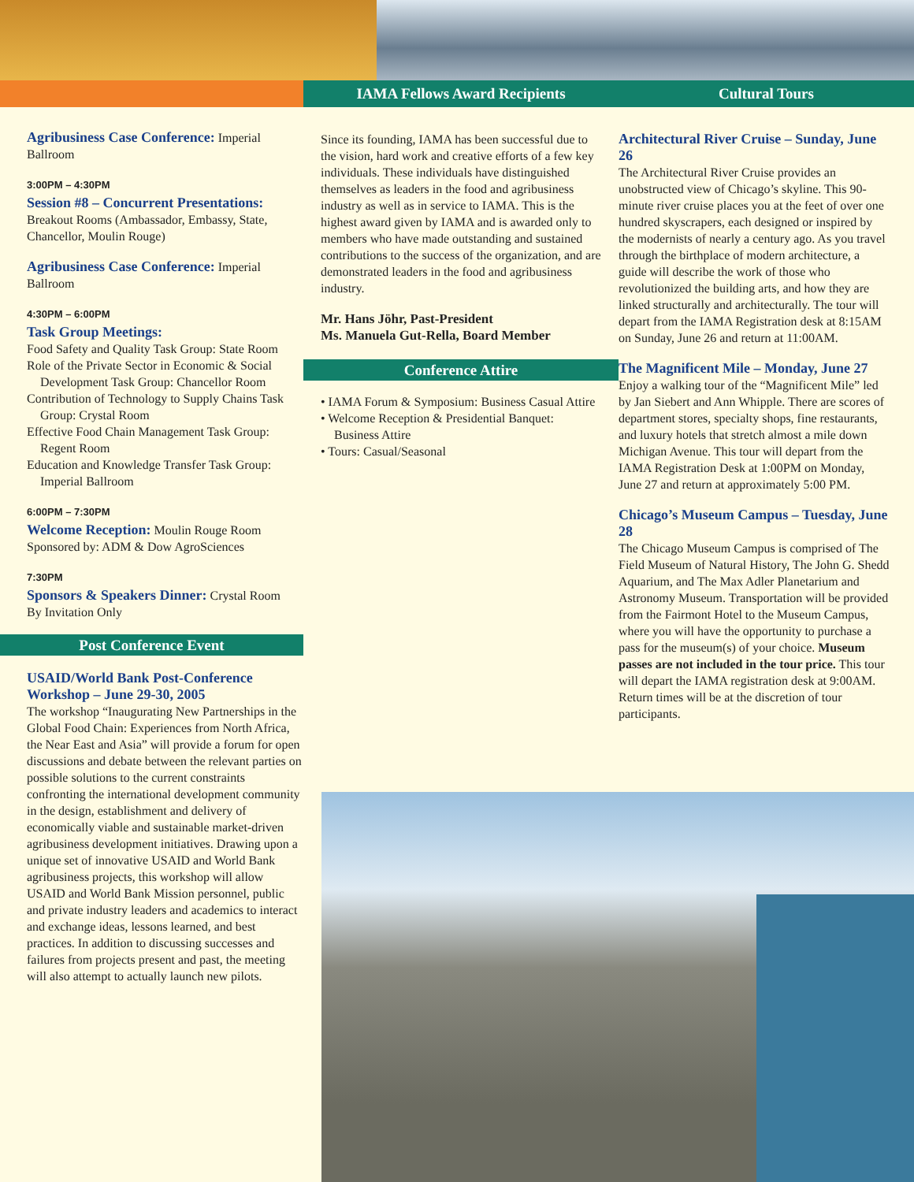IAMA Fellows Award Recipients Cultural Tours
Agribusiness Case Conference:
Imperial Ballroom
3:00PM – 4:30PM
Session #8 – Concurrent Presentations:
Breakout Rooms (Ambassador, Embassy, State, Chancellor, Moulin Rouge)
Agribusiness Case Conference:
Imperial Ballroom
4:30PM – 6:00PM
Task Group Meetings:
Food Safety and Quality Task Group: State Room
Role of the Private Sector in Economic & Social Development Task Group: Chancellor Room
Contribution of Technology to Supply Chains Task Group: Crystal Room
Effective Food Chain Management Task Group: Regent Room
Education and Knowledge Transfer Task Group: Imperial Ballroom
6:00PM – 7:30PM
Welcome Reception:
Moulin Rouge Room
Sponsored by: ADM & Dow AgroSciences
7:30PM
Sponsors & Speakers Dinner:
Crystal Room
By Invitation Only
Post Conference Event
USAID/World Bank Post-Conference Workshop – June 29-30, 2005
The workshop “Inaugurating New Partnerships in the Global Food Chain: Experiences from North Africa, the Near East and Asia” will provide a forum for open discussions and debate between the relevant parties on possible solutions to the current constraints confronting the international development community in the design, establishment and delivery of economically viable and sustainable market-driven agribusiness development initiatives. Drawing upon a unique set of innovative USAID and World Bank agribusiness projects, this workshop will allow USAID and World Bank Mission personnel, public and private industry leaders and academics to interact and exchange ideas, lessons learned, and best practices. In addition to discussing successes and failures from projects present and past, the meeting will also attempt to actually launch new pilots.
Since its founding, IAMA has been successful due to the vision, hard work and creative efforts of a few key individuals. These individuals have distinguished themselves as leaders in the food and agribusiness industry as well as in service to IAMA. This is the highest award given by IAMA and is awarded only to members who have made outstanding and sustained contributions to the success of the organization, and are demonstrated leaders in the food and agribusiness industry.
Mr. Hans Jöhr, Past-President
Ms. Manuela Gut-Rella, Board Member
Conference Attire
• IAMA Forum & Symposium: Business Casual Attire
• Welcome Reception & Presidential Banquet: Business Attire
• Tours: Casual/Seasonal
Architectural River Cruise – Sunday, June 26
The Architectural River Cruise provides an unobstructed view of Chicago’s skyline. This 90-minute river cruise places you at the feet of over one hundred skyscrapers, each designed or inspired by the modernists of nearly a century ago. As you travel through the birthplace of modern architecture, a guide will describe the work of those who revolutionized the building arts, and how they are linked structurally and architecturally. The tour will depart from the IAMA Registration desk at 8:15AM on Sunday, June 26 and return at 11:00AM.
The Magnificent Mile – Monday, June 27
Enjoy a walking tour of the “Magnificent Mile” led by Jan Siebert and Ann Whipple. There are scores of department stores, specialty shops, fine restaurants, and luxury hotels that stretch almost a mile down Michigan Avenue. This tour will depart from the IAMA Registration Desk at 1:00PM on Monday, June 27 and return at approximately 5:00 PM.
Chicago’s Museum Campus – Tuesday, June 28
The Chicago Museum Campus is comprised of The Field Museum of Natural History, The John G. Shedd Aquarium, and The Max Adler Planetarium and Astronomy Museum. Transportation will be provided from the Fairmont Hotel to the Museum Campus, where you will have the opportunity to purchase a pass for the museum(s) of your choice. Museum passes are not included in the tour price. This tour will depart the IAMA registration desk at 9:00AM. Return times will be at the discretion of tour participants.